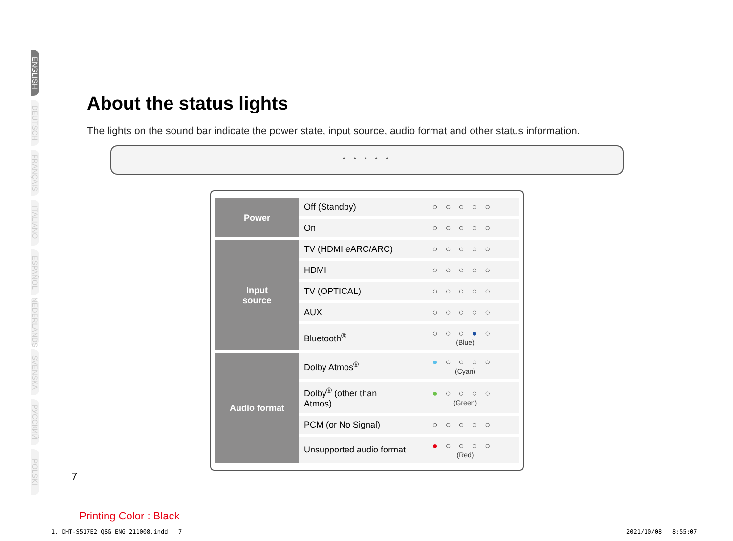ENGLISH
DEUTSCH
FRANÇAIS
ITALIANO
ESPAÑOL
NEDERLANDS
SVENSKA
РУССКИЙ
POLSKI
About the status lights
The lights on the sound bar indicate the power state, input source, audio format and other status information.
• • • • •
| Power | Off (Standby) | ○○○○○ |
| | On | ○○○○○ |
| Input source | TV (HDMI eARC/ARC) | ○○○○○ |
| | HDMI | ○○○○○ |
| | TV (OPTICAL) | ○○○○○ |
| | AUX | ○○○○○ |
| | Bluetooth<sup>®</sup> | ○○○ ● ○ (Blue) |
| Audio format | Dolby Atmos<sup>®</sup> | ● ○○○○ (Cyan) |
| | Dolby<sup>®</sup> (other than Atmos) | ● ○○○○ (Green) |
| | PCM (or No Signal) | ○○○○○ |
| | Unsupported audio format | ● ○○○○ (Red) |
7
Printing Color : Black
1. DHT-S517E2_QSG_ENG_211008.indd 7
2021/10/08 8:55:07